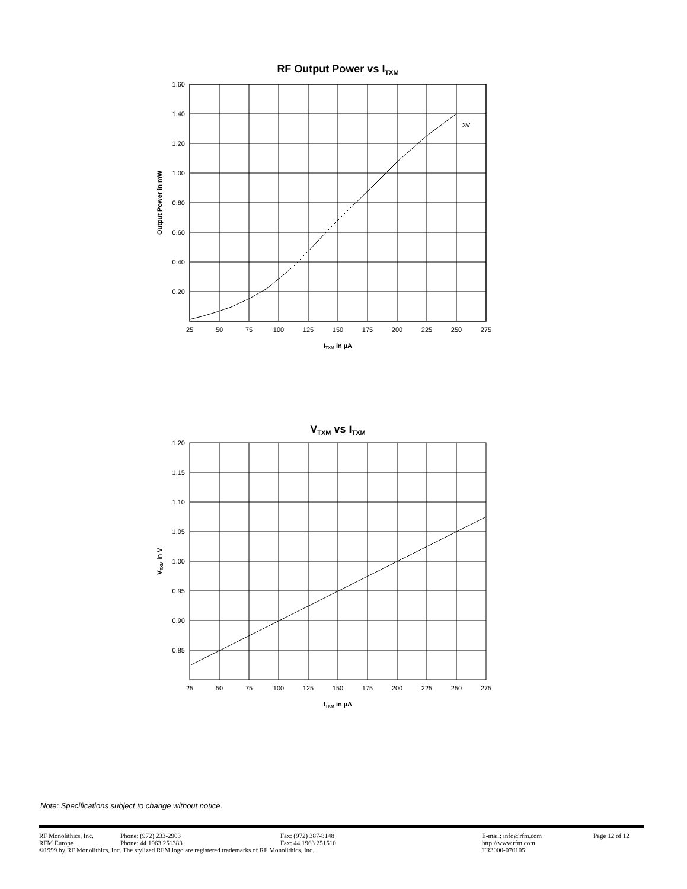RF Output Power vs ITXM
3V
1.60
1.40
1.20
1.00
0.80
0.60
0.40
0.20
25
50
75
100
125
150
175
200
225
250
275
ITXM in µA
Output Power in mW
VTXM vs ITXM
1.20
1.15
1.10
1.05
1.00
0.95
0.90
0.85
25
50
75
100
125
150
175
200
225
250
275
ITXM in µA
VTXM in V
Note: Specifications subject to change without notice.
RF Monolithics, Inc. Phone: (972) 233-2903 Fax: (972) 387-8148 E-mail: info@rfm.com Page 12 of 12
RFM Europe Phone: 44 1963 251383 Fax: 44 1963 251510 http://www.rfm.com
©1999 by RF Monolithics, Inc. The stylized RFM logo are registered trademarks of RF Monolithics, Inc. TR3000-070105